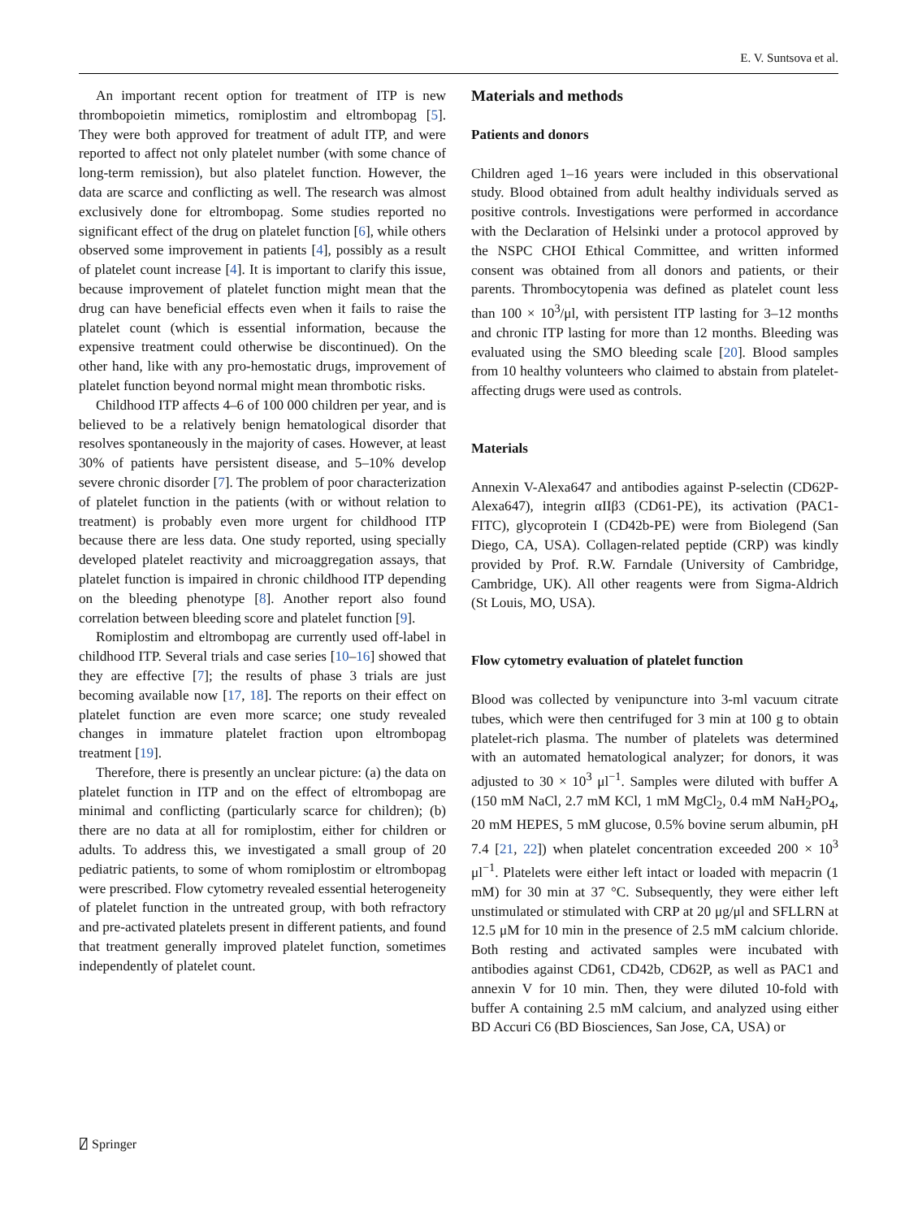E. V. Suntsova et al.
An important recent option for treatment of ITP is new thrombopoietin mimetics, romiplostim and eltrombopag [5]. They were both approved for treatment of adult ITP, and were reported to affect not only platelet number (with some chance of long-term remission), but also platelet function. However, the data are scarce and conflicting as well. The research was almost exclusively done for eltrombopag. Some studies reported no significant effect of the drug on platelet function [6], while others observed some improvement in patients [4], possibly as a result of platelet count increase [4]. It is important to clarify this issue, because improvement of platelet function might mean that the drug can have beneficial effects even when it fails to raise the platelet count (which is essential information, because the expensive treatment could otherwise be discontinued). On the other hand, like with any pro-hemostatic drugs, improvement of platelet function beyond normal might mean thrombotic risks.
Childhood ITP affects 4–6 of 100 000 children per year, and is believed to be a relatively benign hematological disorder that resolves spontaneously in the majority of cases. However, at least 30% of patients have persistent disease, and 5–10% develop severe chronic disorder [7]. The problem of poor characterization of platelet function in the patients (with or without relation to treatment) is probably even more urgent for childhood ITP because there are less data. One study reported, using specially developed platelet reactivity and microaggregation assays, that platelet function is impaired in chronic childhood ITP depending on the bleeding phenotype [8]. Another report also found correlation between bleeding score and platelet function [9].
Romiplostim and eltrombopag are currently used off-label in childhood ITP. Several trials and case series [10–16] showed that they are effective [7]; the results of phase 3 trials are just becoming available now [17, 18]. The reports on their effect on platelet function are even more scarce; one study revealed changes in immature platelet fraction upon eltrombopag treatment [19].
Therefore, there is presently an unclear picture: (a) the data on platelet function in ITP and on the effect of eltrombopag are minimal and conflicting (particularly scarce for children); (b) there are no data at all for romiplostim, either for children or adults. To address this, we investigated a small group of 20 pediatric patients, to some of whom romiplostim or eltrombopag were prescribed. Flow cytometry revealed essential heterogeneity of platelet function in the untreated group, with both refractory and pre-activated platelets present in different patients, and found that treatment generally improved platelet function, sometimes independently of platelet count.
Materials and methods
Patients and donors
Children aged 1–16 years were included in this observational study. Blood obtained from adult healthy individuals served as positive controls. Investigations were performed in accordance with the Declaration of Helsinki under a protocol approved by the NSPC CHOI Ethical Committee, and written informed consent was obtained from all donors and patients, or their parents. Thrombocytopenia was defined as platelet count less than 100 × 10<sup>3</sup>/μl, with persistent ITP lasting for 3–12 months and chronic ITP lasting for more than 12 months. Bleeding was evaluated using the SMO bleeding scale [20]. Blood samples from 10 healthy volunteers who claimed to abstain from platelet-affecting drugs were used as controls.
Materials
Annexin V-Alexa647 and antibodies against P-selectin (CD62P-Alexa647), integrin αIIβ3 (CD61-PE), its activation (PAC1-FITC), glycoprotein I (CD42b-PE) were from Biolegend (San Diego, CA, USA). Collagen-related peptide (CRP) was kindly provided by Prof. R.W. Farndale (University of Cambridge, Cambridge, UK). All other reagents were from Sigma-Aldrich (St Louis, MO, USA).
Flow cytometry evaluation of platelet function
Blood was collected by venipuncture into 3-ml vacuum citrate tubes, which were then centrifuged for 3 min at 100 g to obtain platelet-rich plasma. The number of platelets was determined with an automated hematological analyzer; for donors, it was adjusted to 30 × 10<sup>3</sup> μl<sup>−1</sup>. Samples were diluted with buffer A (150 mM NaCl, 2.7 mM KCl, 1 mM MgCl<sub>2</sub>, 0.4 mM NaH<sub>2</sub>PO<sub>4</sub>, 20 mM HEPES, 5 mM glucose, 0.5% bovine serum albumin, pH 7.4 [21, 22]) when platelet concentration exceeded 200 × 10<sup>3</sup> μl<sup>−1</sup>. Platelets were either left intact or loaded with mepacrin (1 mM) for 30 min at 37 °C. Subsequently, they were either left unstimulated or stimulated with CRP at 20 μg/μl and SFLLRN at 12.5 μM for 10 min in the presence of 2.5 mM calcium chloride. Both resting and activated samples were incubated with antibodies against CD61, CD42b, CD62P, as well as PAC1 and annexin V for 10 min. Then, they were diluted 10-fold with buffer A containing 2.5 mM calcium, and analyzed using either BD Accuri C6 (BD Biosciences, San Jose, CA, USA) or
⍁ Springer